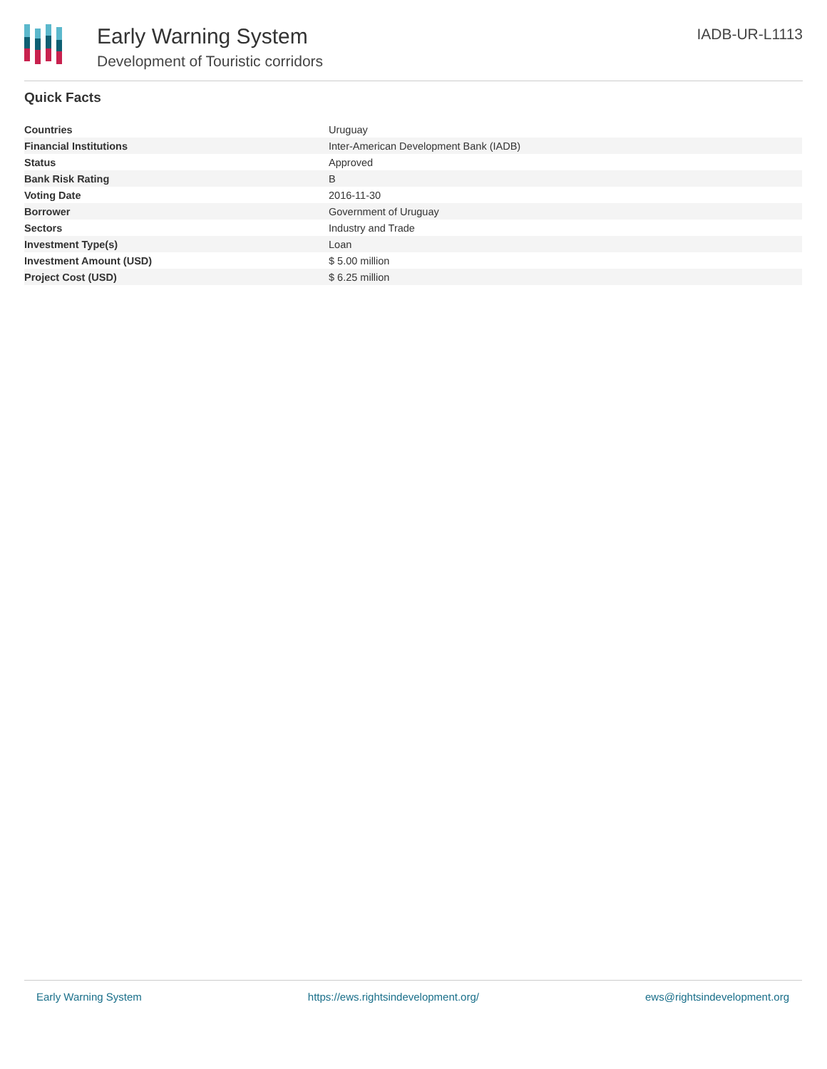Early Warning System
Development of Touristic corridors
IADB-UR-L1113
Quick Facts
| Countries | Uruguay |
| Financial Institutions | Inter-American Development Bank (IADB) |
| Status | Approved |
| Bank Risk Rating | B |
| Voting Date | 2016-11-30 |
| Borrower | Government of Uruguay |
| Sectors | Industry and Trade |
| Investment Type(s) | Loan |
| Investment Amount (USD) | $ 5.00 million |
| Project Cost (USD) | $ 6.25 million |
Early Warning System https://ews.rightsindevelopment.org/ ews@rightsindevelopment.org